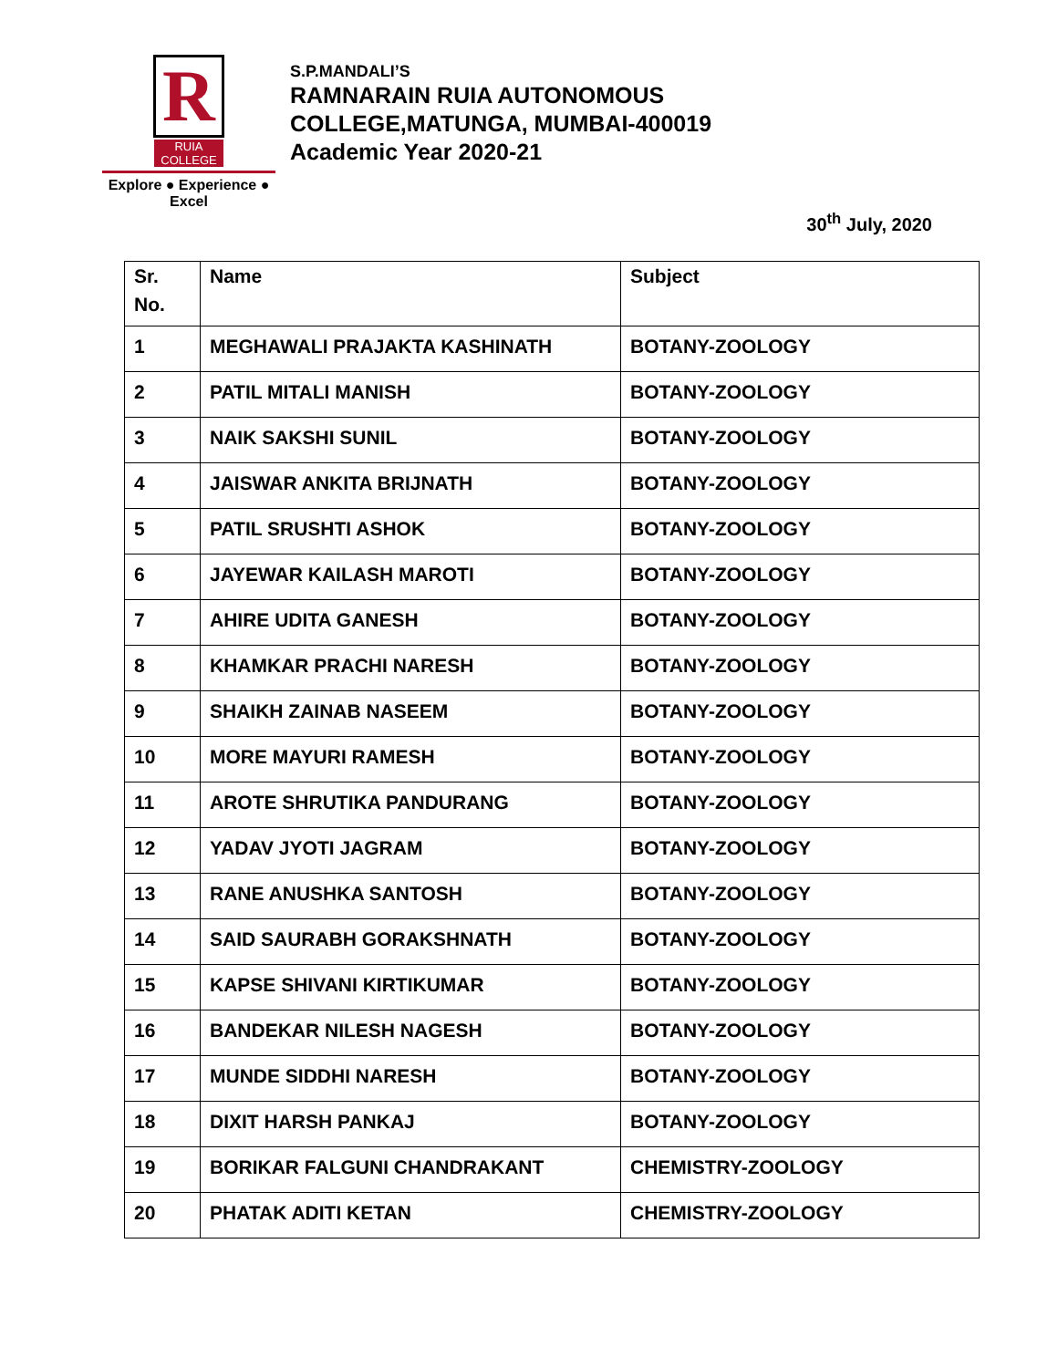R
RUIA COLLEGE
Explore ● Experience ● Excel
S.P.MANDALI’S
RAMNARAIN RUIA AUTONOMOUS
COLLEGE,MATUNGA, MUMBAI-400019
Academic Year 2020-21
30<sup>th</sup> July, 2020
| Sr. No. | Name | Subject |
| --- | --- | --- |
| 1 | MEGHAWALI PRAJAKTA KASHINATH | BOTANY-ZOOLOGY |
| 2 | PATIL MITALI MANISH | BOTANY-ZOOLOGY |
| 3 | NAIK SAKSHI SUNIL | BOTANY-ZOOLOGY |
| 4 | JAISWAR ANKITA BRIJNATH | BOTANY-ZOOLOGY |
| 5 | PATIL SRUSHTI ASHOK | BOTANY-ZOOLOGY |
| 6 | JAYEWAR KAILASH MAROTI | BOTANY-ZOOLOGY |
| 7 | AHIRE UDITA GANESH | BOTANY-ZOOLOGY |
| 8 | KHAMKAR PRACHI NARESH | BOTANY-ZOOLOGY |
| 9 | SHAIKH ZAINAB NASEEM | BOTANY-ZOOLOGY |
| 10 | MORE MAYURI RAMESH | BOTANY-ZOOLOGY |
| 11 | AROTE SHRUTIKA PANDURANG | BOTANY-ZOOLOGY |
| 12 | YADAV JYOTI JAGRAM | BOTANY-ZOOLOGY |
| 13 | RANE ANUSHKA SANTOSH | BOTANY-ZOOLOGY |
| 14 | SAID SAURABH GORAKSHNATH | BOTANY-ZOOLOGY |
| 15 | KAPSE SHIVANI KIRTIKUMAR | BOTANY-ZOOLOGY |
| 16 | BANDEKAR NILESH NAGESH | BOTANY-ZOOLOGY |
| 17 | MUNDE SIDDHI NARESH | BOTANY-ZOOLOGY |
| 18 | DIXIT HARSH PANKAJ | BOTANY-ZOOLOGY |
| 19 | BORIKAR FALGUNI CHANDRAKANT | CHEMISTRY-ZOOLOGY |
| 20 | PHATAK ADITI KETAN | CHEMISTRY-ZOOLOGY |